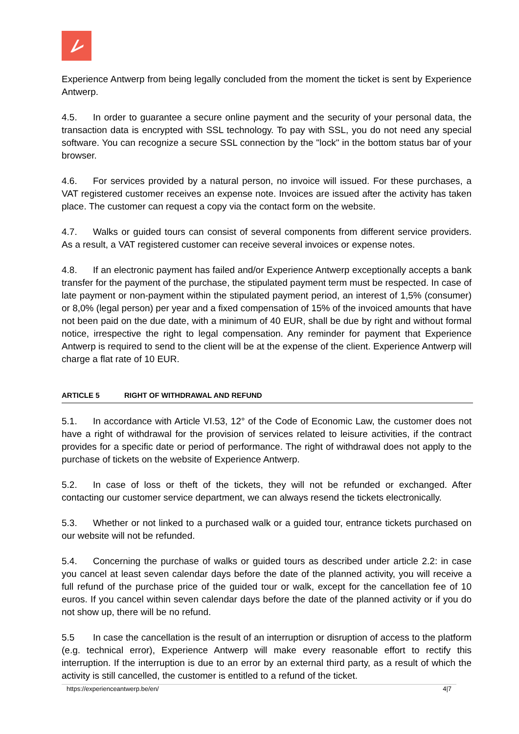Experience Antwerp from being legally concluded from the moment the ticket is sent by Experience Antwerp.
4.5. In order to guarantee a secure online payment and the security of your personal data, the transaction data is encrypted with SSL technology. To pay with SSL, you do not need any special software. You can recognize a secure SSL connection by the "lock" in the bottom status bar of your browser.
4.6. For services provided by a natural person, no invoice will issued. For these purchases, a VAT registered customer receives an expense note. Invoices are issued after the activity has taken place. The customer can request a copy via the contact form on the website.
4.7. Walks or guided tours can consist of several components from different service providers. As a result, a VAT registered customer can receive several invoices or expense notes.
4.8. If an electronic payment has failed and/or Experience Antwerp exceptionally accepts a bank transfer for the payment of the purchase, the stipulated payment term must be respected. In case of late payment or non-payment within the stipulated payment period, an interest of 1,5% (consumer) or 8,0% (legal person) per year and a fixed compensation of 15% of the invoiced amounts that have not been paid on the due date, with a minimum of 40 EUR, shall be due by right and without formal notice, irrespective the right to legal compensation. Any reminder for payment that Experience Antwerp is required to send to the client will be at the expense of the client. Experience Antwerp will charge a flat rate of 10 EUR.
ARTICLE 5 RIGHT OF WITHDRAWAL AND REFUND
5.1. In accordance with Article VI.53, 12° of the Code of Economic Law, the customer does not have a right of withdrawal for the provision of services related to leisure activities, if the contract provides for a specific date or period of performance. The right of withdrawal does not apply to the purchase of tickets on the website of Experience Antwerp.
5.2. In case of loss or theft of the tickets, they will not be refunded or exchanged. After contacting our customer service department, we can always resend the tickets electronically.
5.3. Whether or not linked to a purchased walk or a guided tour, entrance tickets purchased on our website will not be refunded.
5.4. Concerning the purchase of walks or guided tours as described under article 2.2: in case you cancel at least seven calendar days before the date of the planned activity, you will receive a full refund of the purchase price of the guided tour or walk, except for the cancellation fee of 10 euros. If you cancel within seven calendar days before the date of the planned activity or if you do not show up, there will be no refund.
5.5 In case the cancellation is the result of an interruption or disruption of access to the platform (e.g. technical error), Experience Antwerp will make every reasonable effort to rectify this interruption. If the interruption is due to an error by an external third party, as a result of which the activity is still cancelled, the customer is entitled to a refund of the ticket.
https://experienceantwerp.be/en/ 4|7